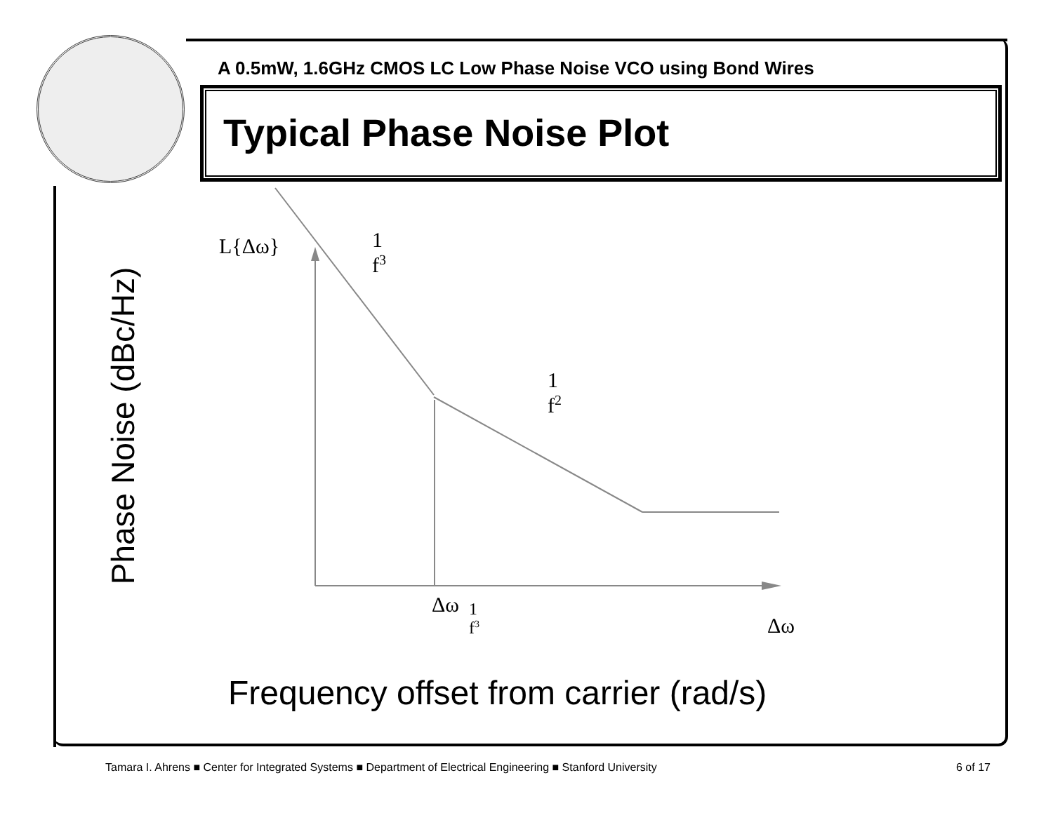A 0.5mW, 1.6GHz CMOS LC Low Phase Noise VCO using Bond Wires
Typical Phase Noise Plot
L{Δω}
1
f<sup>3</sup>
1
f<sup>2</sup>
Δω
1
f<sup>3</sup>
Δω
Phase Noise (dBc/Hz)
Frequency offset from carrier (rad/s)
Tamara I. Ahrens ■ Center for Integrated Systems ■ Department of Electrical Engineering ■ Stanford University
6 of 17